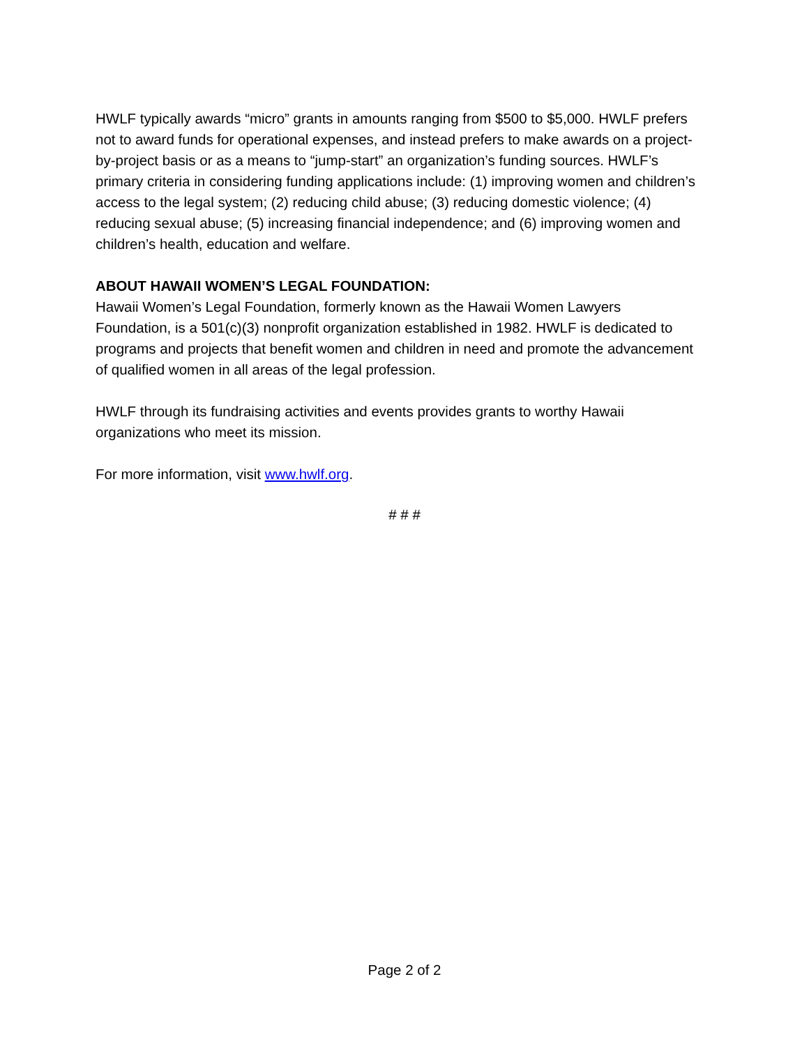HWLF typically awards “micro” grants in amounts ranging from $500 to $5,000. HWLF prefers not to award funds for operational expenses, and instead prefers to make awards on a project-by-project basis or as a means to “jump-start” an organization’s funding sources. HWLF’s primary criteria in considering funding applications include: (1) improving women and children’s access to the legal system; (2) reducing child abuse; (3) reducing domestic violence; (4) reducing sexual abuse; (5) increasing financial independence; and (6) improving women and children’s health, education and welfare.
ABOUT HAWAII WOMEN’S LEGAL FOUNDATION:
Hawaii Women’s Legal Foundation, formerly known as the Hawaii Women Lawyers Foundation, is a 501(c)(3) nonprofit organization established in 1982. HWLF is dedicated to programs and projects that benefit women and children in need and promote the advancement of qualified women in all areas of the legal profession.
HWLF through its fundraising activities and events provides grants to worthy Hawaii organizations who meet its mission.
For more information, visit www.hwlf.org.
# # #
Page 2 of 2